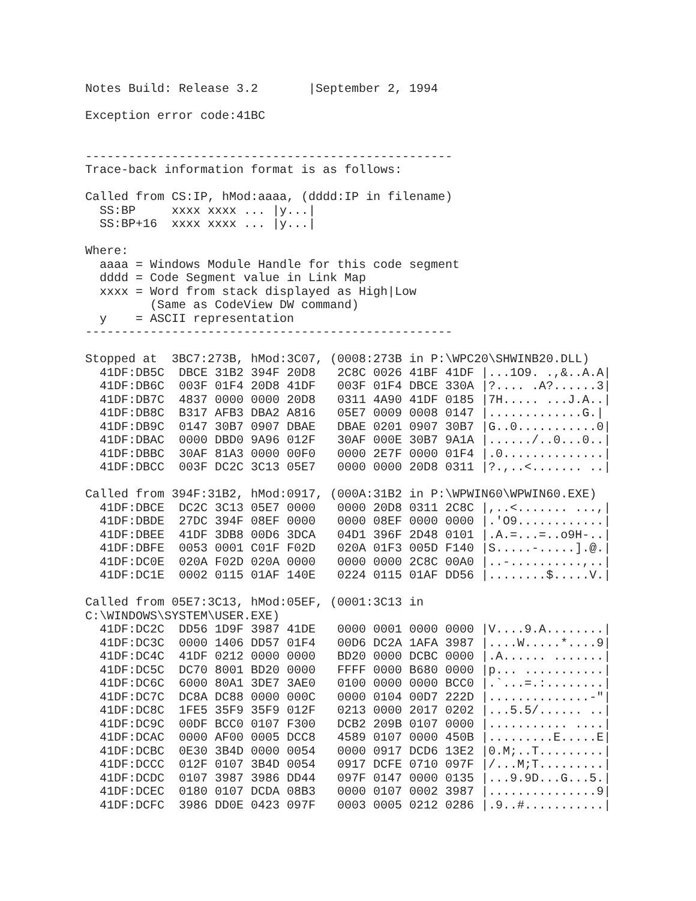Notes Build: Release 3.2       |September 2, 1994

Exception error code:41BC


---------------------------------------------------
Trace-back information format is as follows:

Called from CS:IP, hMod:aaaa, (dddd:IP in filename)
  SS:BP     xxxx xxxx ... |y...|
  SS:BP+16  xxxx xxxx ... |y...|

Where:
  aaaa = Windows Module Handle for this code segment
  dddd = Code Segment value in Link Map
  xxxx = Word from stack displayed as High|Low
         (Same as CodeView DW command)
  y    = ASCII representation
---------------------------------------------------

Stopped at  3BC7:273B, hMod:3C07, (0008:273B in P:\WPC20\SHWINB20.DLL)
  41DF:DB5C  DBCE 31B2 394F 20D8   2C8C 0026 41BF 41DF |...1O9. .,&..A.A|
  41DF:DB6C  003F 01F4 20D8 41DF   003F 01F4 DBCE 330A |?.... .A?......3|
  41DF:DB7C  4837 0000 0000 20D8   0311 4A90 41DF 0185 |7H..... ...J.A..|
  41DF:DB8C  B317 AFB3 DBA2 A816   05E7 0009 0008 0147 |.............G.|
  41DF:DB9C  0147 30B7 0907 DBAE   DBAE 0201 0907 30B7 |G..0...........0|
  41DF:DBAC  0000 DBD0 9A96 012F   30AF 000E 30B7 9A1A |....../..0...0..|
  41DF:DBBC  30AF 81A3 0000 00F0   0000 2E7F 0000 01F4 |.0..............|
  41DF:DBCC  003F DC2C 3C13 05E7   0000 0000 20D8 0311 |?.,..<....... ..|

Called from 394F:31B2, hMod:0917, (000A:31B2 in P:\WPWIN60\WPWIN60.EXE)
  41DF:DBCE  DC2C 3C13 05E7 0000   0000 20D8 0311 2C8C |,..<....... ...,|
  41DF:DBDE  27DC 394F 08EF 0000   0000 08EF 0000 0000 |.'O9............|
  41DF:DBEE  41DF 3DB8 00D6 3DCA   04D1 396F 2D48 0101 |.A.=...=..o9H-..|
  41DF:DBFE  0053 0001 C01F F02D   020A 01F3 005D F140 |S.....-.....].@.|
  41DF:DC0E  020A F02D 020A 0000   0000 0000 2C8C 00A0 |..-..........,..|
  41DF:DC1E  0002 0115 01AF 140E   0224 0115 01AF DD56 |........$.....V.|

Called from 05E7:3C13, hMod:05EF, (0001:3C13 in
C:\WINDOWS\SYSTEM\USER.EXE)
  41DF:DC2C  DD56 1D9F 3987 41DE   0000 0001 0000 0000 |V....9.A........|
  41DF:DC3C  0000 1406 DD57 01F4   00D6 DC2A 1AFA 3987 |....W.....*....9|
  41DF:DC4C  41DF 0212 0000 0000   BD20 0000 DCBC 0000 |.A...... .......|
  41DF:DC5C  DC70 8001 BD20 0000   FFFF 0000 B680 0000 |p... ...........|
  41DF:DC6C  6000 80A1 3DE7 3AE0   0100 0000 0000 BCC0 |.`...=.:........|
  41DF:DC7C  DC8A DC88 0000 000C   0000 0104 00D7 222D |..............-"|
  41DF:DC8C  1FE5 35F9 35F9 012F   0213 0000 2017 0202 |...5.5/...... ..|
  41DF:DC9C  00DF BCC0 0107 F300   DCB2 209B 0107 0000 |........... ....|
  41DF:DCAC  0000 AF00 0005 DCC8   4589 0107 0000 450B |.........E.....E|
  41DF:DCBC  0E30 3B4D 0000 0054   0000 0917 DCD6 13E2 |0.M;..T.........|
  41DF:DCCC  012F 0107 3B4D 0054   0917 DCFE 0710 097F |/...M;T.........|
  41DF:DCDC  0107 3987 3986 DD44   097F 0147 0000 0135 |...9.9D...G...5.|
  41DF:DCEC  0180 0107 DCDA 08B3   0000 0107 0002 3987 |...............9|
  41DF:DCFC  3986 DD0E 0423 097F   0003 0005 0212 0286 |.9..#...........|